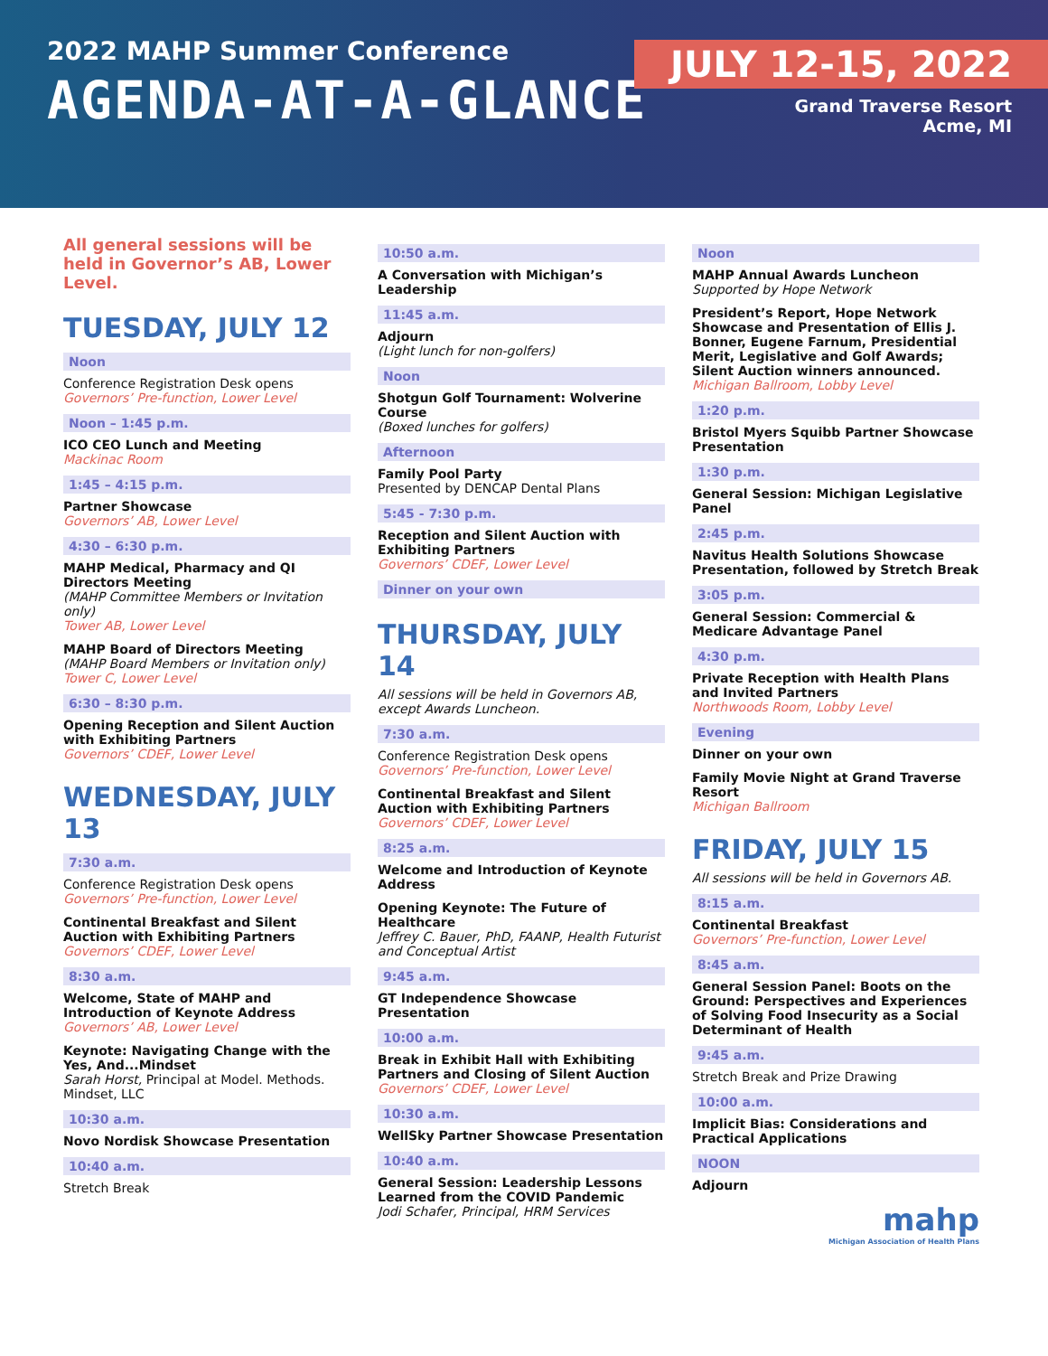2022 MAHP Summer Conference
AGENDA-AT-A-GLANCE
JULY 12-15, 2022
Grand Traverse Resort
Acme, MI
All general sessions will be held in Governor’s AB, Lower Level.
TUESDAY, JULY 12
Noon
Conference Registration Desk opens
Governors’ Pre-function, Lower Level
Noon – 1:45 p.m.
ICO CEO Lunch and Meeting
Mackinac Room
1:45 – 4:15 p.m.
Partner Showcase
Governors’ AB, Lower Level
4:30 – 6:30 p.m.
MAHP Medical, Pharmacy and QI Directors Meeting
(MAHP Committee Members or Invitation only)
Tower AB, Lower Level
MAHP Board of Directors Meeting
(MAHP Board Members or Invitation only)
Tower C, Lower Level
6:30 – 8:30 p.m.
Opening Reception and Silent Auction with Exhibiting Partners
Governors’ CDEF, Lower Level
WEDNESDAY, JULY 13
7:30 a.m.
Conference Registration Desk opens
Governors’ Pre-function, Lower Level
Continental Breakfast and Silent Auction with Exhibiting Partners
Governors’ CDEF, Lower Level
8:30 a.m.
Welcome, State of MAHP and Introduction of Keynote Address
Governors’ AB, Lower Level
Keynote: Navigating Change with the Yes, And...Mindset
Sarah Horst, Principal at Model. Methods. Mindset, LLC
10:30 a.m.
Novo Nordisk Showcase Presentation
10:40 a.m.
Stretch Break
10:50 a.m.
A Conversation with Michigan’s Leadership
11:45 a.m.
Adjourn
(Light lunch for non-golfers)
Noon
Shotgun Golf Tournament: Wolverine Course
(Boxed lunches for golfers)
Afternoon
Family Pool Party
Presented by DENCAP Dental Plans
5:45 - 7:30 p.m.
Reception and Silent Auction with Exhibiting Partners
Governors’ CDEF, Lower Level
Dinner on your own
THURSDAY, JULY 14
All sessions will be held in Governors AB, except Awards Luncheon.
7:30 a.m.
Conference Registration Desk opens
Governors’ Pre-function, Lower Level
Continental Breakfast and Silent Auction with Exhibiting Partners
Governors’ CDEF, Lower Level
8:25 a.m.
Welcome and Introduction of Keynote Address
Opening Keynote: The Future of Healthcare
Jeffrey C. Bauer, PhD, FAANP, Health Futurist and Conceptual Artist
9:45 a.m.
GT Independence Showcase Presentation
10:00 a.m.
Break in Exhibit Hall with Exhibiting Partners and Closing of Silent Auction
Governors’ CDEF, Lower Level
10:30 a.m.
WellSky Partner Showcase Presentation
10:40 a.m.
General Session: Leadership Lessons Learned from the COVID Pandemic
Jodi Schafer, Principal, HRM Services
Noon
MAHP Annual Awards Luncheon
Supported by Hope Network
President’s Report, Hope Network Showcase and Presentation of Ellis J. Bonner, Eugene Farnum, Presidential Merit, Legislative and Golf Awards; Silent Auction winners announced.
Michigan Ballroom, Lobby Level
1:20 p.m.
Bristol Myers Squibb Partner Showcase Presentation
1:30 p.m.
General Session: Michigan Legislative Panel
2:45 p.m.
Navitus Health Solutions Showcase Presentation, followed by Stretch Break
3:05 p.m.
General Session: Commercial & Medicare Advantage Panel
4:30 p.m.
Private Reception with Health Plans and Invited Partners
Northwoods Room, Lobby Level
Evening
Dinner on your own
Family Movie Night at Grand Traverse Resort
Michigan Ballroom
FRIDAY, JULY 15
All sessions will be held in Governors AB.
8:15 a.m.
Continental Breakfast
Governors’ Pre-function, Lower Level
8:45 a.m.
General Session Panel: Boots on the Ground: Perspectives and Experiences of Solving Food Insecurity as a Social Determinant of Health
9:45 a.m.
Stretch Break and Prize Drawing
10:00 a.m.
Implicit Bias: Considerations and Practical Applications
NOON
Adjourn
mahp
Michigan Association of Health Plans